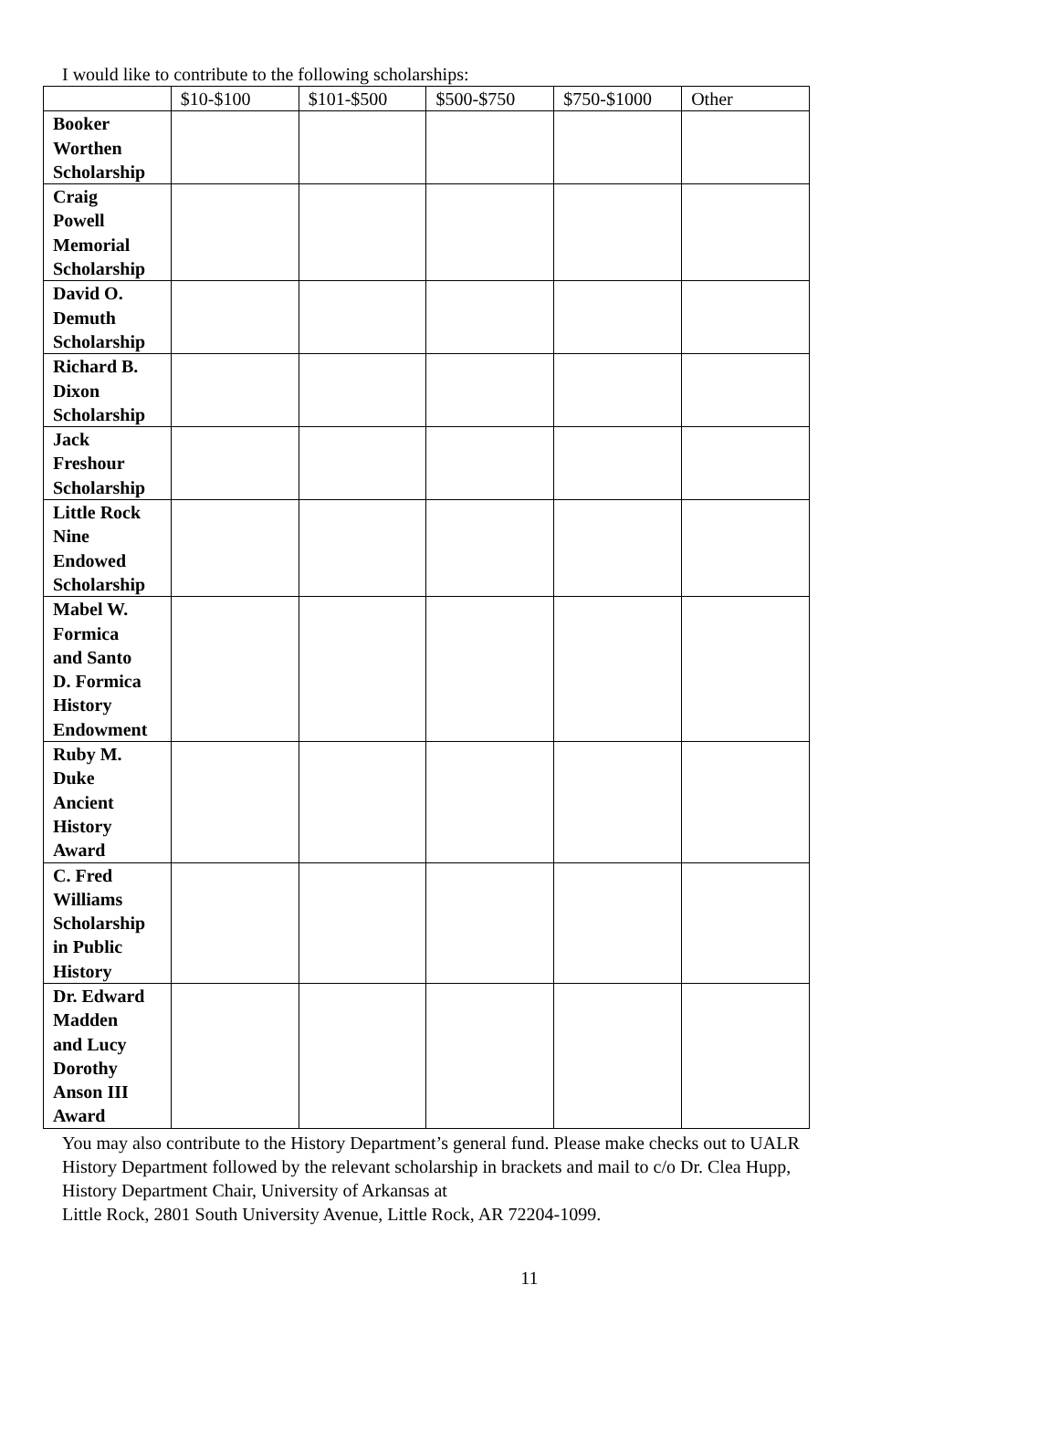I would like to contribute to the following scholarships:
| | $10-$100 | $101-$500 | $500-$750 | $750-$1000 | Other |
| --- | --- | --- | --- | --- | --- |
| Booker Worthen Scholarship | | | | | |
| Craig Powell Memorial Scholarship | | | | | |
| David O. Demuth Scholarship | | | | | |
| Richard B. Dixon Scholarship | | | | | |
| Jack Freshour Scholarship | | | | | |
| Little Rock Nine Endowed Scholarship | | | | | |
| Mabel W. Formica and Santo D. Formica History Endowment | | | | | |
| Ruby M. Duke Ancient History Award | | | | | |
| C. Fred Williams Scholarship in Public History | | | | | |
| Dr. Edward Madden and Lucy Dorothy Anson III Award | | | | | |
You may also contribute to the History Department’s general fund. Please make checks out to UALR History Department followed by the relevant scholarship in brackets and mail to c/o Dr. Clea Hupp, History Department Chair, University of Arkansas at
Little Rock, 2801 South University Avenue, Little Rock, AR 72204-1099.
11